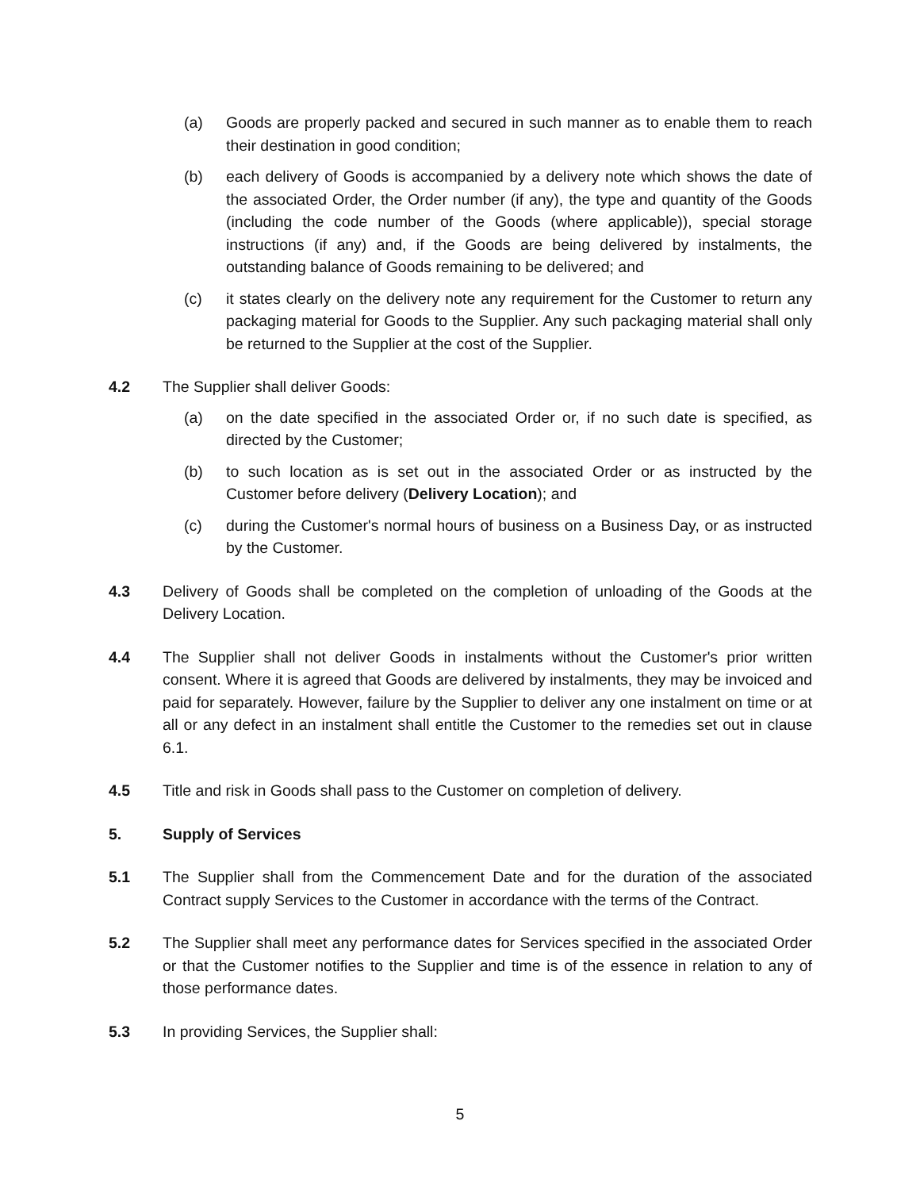(a) Goods are properly packed and secured in such manner as to enable them to reach their destination in good condition;
(b) each delivery of Goods is accompanied by a delivery note which shows the date of the associated Order, the Order number (if any), the type and quantity of the Goods (including the code number of the Goods (where applicable)), special storage instructions (if any) and, if the Goods are being delivered by instalments, the outstanding balance of Goods remaining to be delivered; and
(c) it states clearly on the delivery note any requirement for the Customer to return any packaging material for Goods to the Supplier. Any such packaging material shall only be returned to the Supplier at the cost of the Supplier.
4.2 The Supplier shall deliver Goods:
(a) on the date specified in the associated Order or, if no such date is specified, as directed by the Customer;
(b) to such location as is set out in the associated Order or as instructed by the Customer before delivery (Delivery Location); and
(c) during the Customer's normal hours of business on a Business Day, or as instructed by the Customer.
4.3 Delivery of Goods shall be completed on the completion of unloading of the Goods at the Delivery Location.
4.4 The Supplier shall not deliver Goods in instalments without the Customer's prior written consent. Where it is agreed that Goods are delivered by instalments, they may be invoiced and paid for separately. However, failure by the Supplier to deliver any one instalment on time or at all or any defect in an instalment shall entitle the Customer to the remedies set out in clause 6.1.
4.5 Title and risk in Goods shall pass to the Customer on completion of delivery.
5. Supply of Services
5.1 The Supplier shall from the Commencement Date and for the duration of the associated Contract supply Services to the Customer in accordance with the terms of the Contract.
5.2 The Supplier shall meet any performance dates for Services specified in the associated Order or that the Customer notifies to the Supplier and time is of the essence in relation to any of those performance dates.
5.3 In providing Services, the Supplier shall:
5